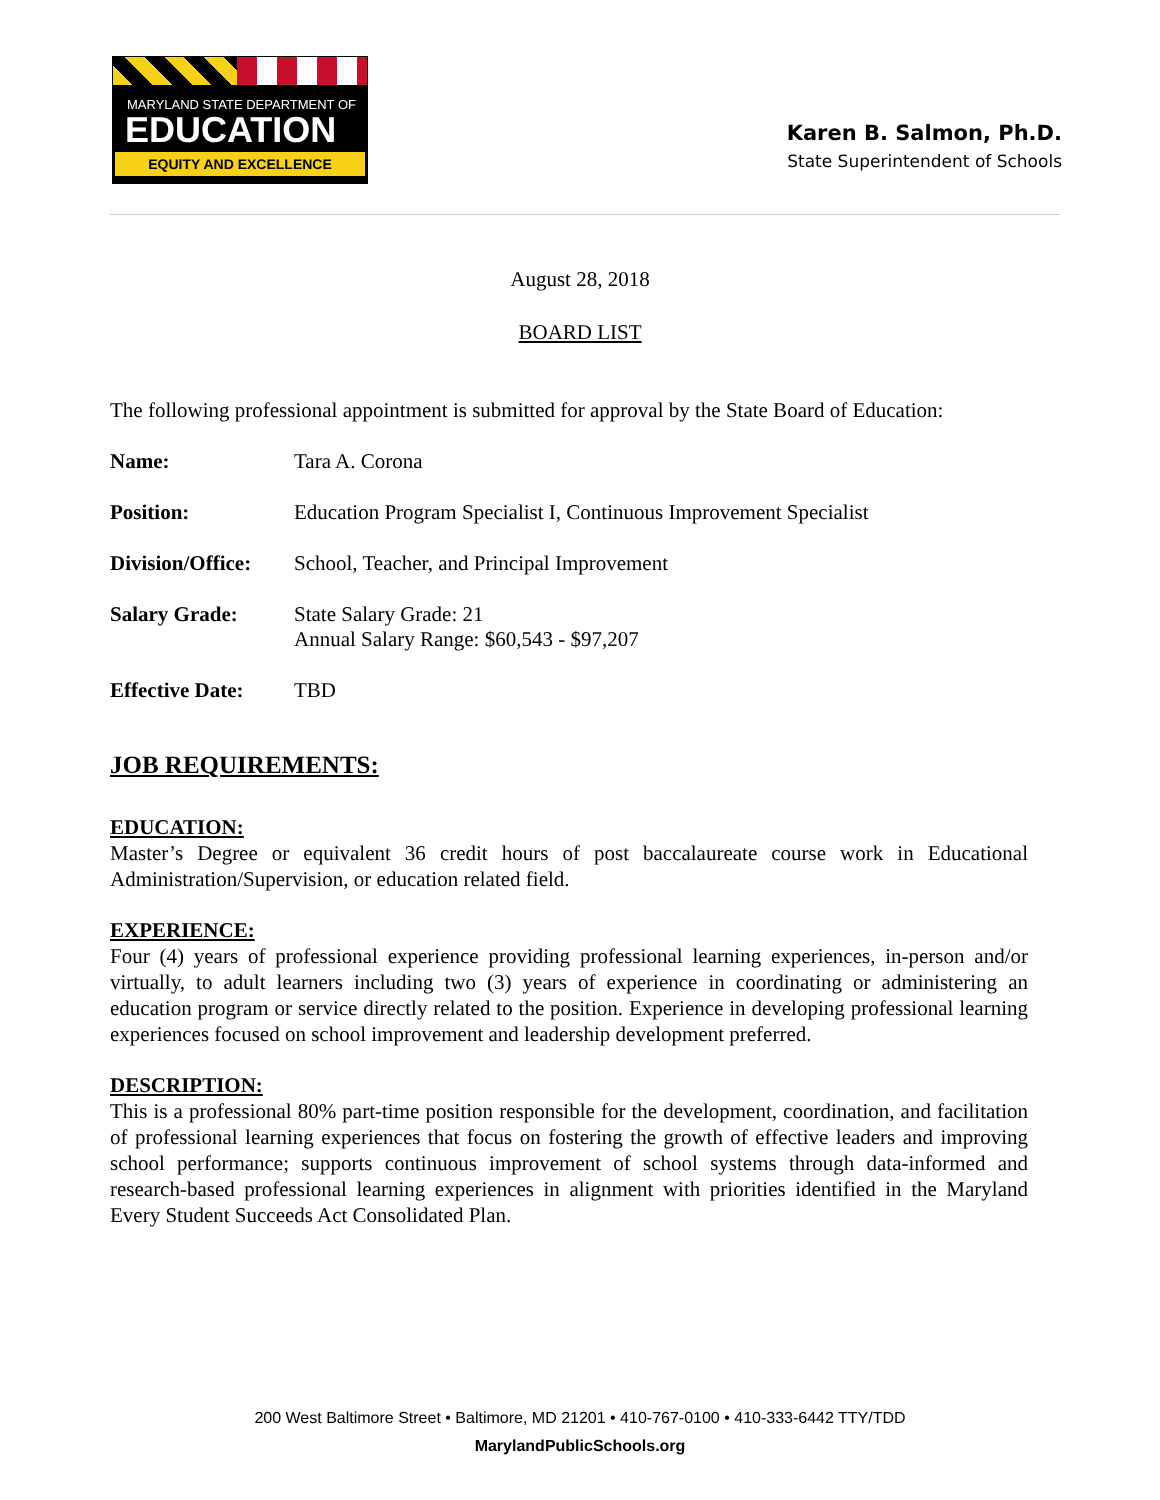MARYLAND STATE DEPARTMENT OF
EDUCATION
EQUITY AND EXCELLENCE
Karen B. Salmon, Ph.D.
State Superintendent of Schools
August 28, 2018
BOARD LIST
The following professional appointment is submitted for approval by the State Board of Education:
Name: Tara A. Corona
Position: Education Program Specialist I, Continuous Improvement Specialist
Division/Office: School, Teacher, and Principal Improvement
Salary Grade: State Salary Grade: 21
Annual Salary Range: $60,543 - $97,207
Effective Date: TBD
JOB REQUIREMENTS:
EDUCATION:
Master’s Degree or equivalent 36 credit hours of post baccalaureate course work in Educational Administration/Supervision, or education related field.
EXPERIENCE:
Four (4) years of professional experience providing professional learning experiences, in-person and/or virtually, to adult learners including two (3) years of experience in coordinating or administering an education program or service directly related to the position. Experience in developing professional learning experiences focused on school improvement and leadership development preferred.
DESCRIPTION:
This is a professional 80% part-time position responsible for the development, coordination, and facilitation of professional learning experiences that focus on fostering the growth of effective leaders and improving school performance; supports continuous improvement of school systems through data-informed and research-based professional learning experiences in alignment with priorities identified in the Maryland Every Student Succeeds Act Consolidated Plan.
200 West Baltimore Street • Baltimore, MD 21201 • 410-767-0100 • 410-333-6442 TTY/TDD
MarylandPublicSchools.org